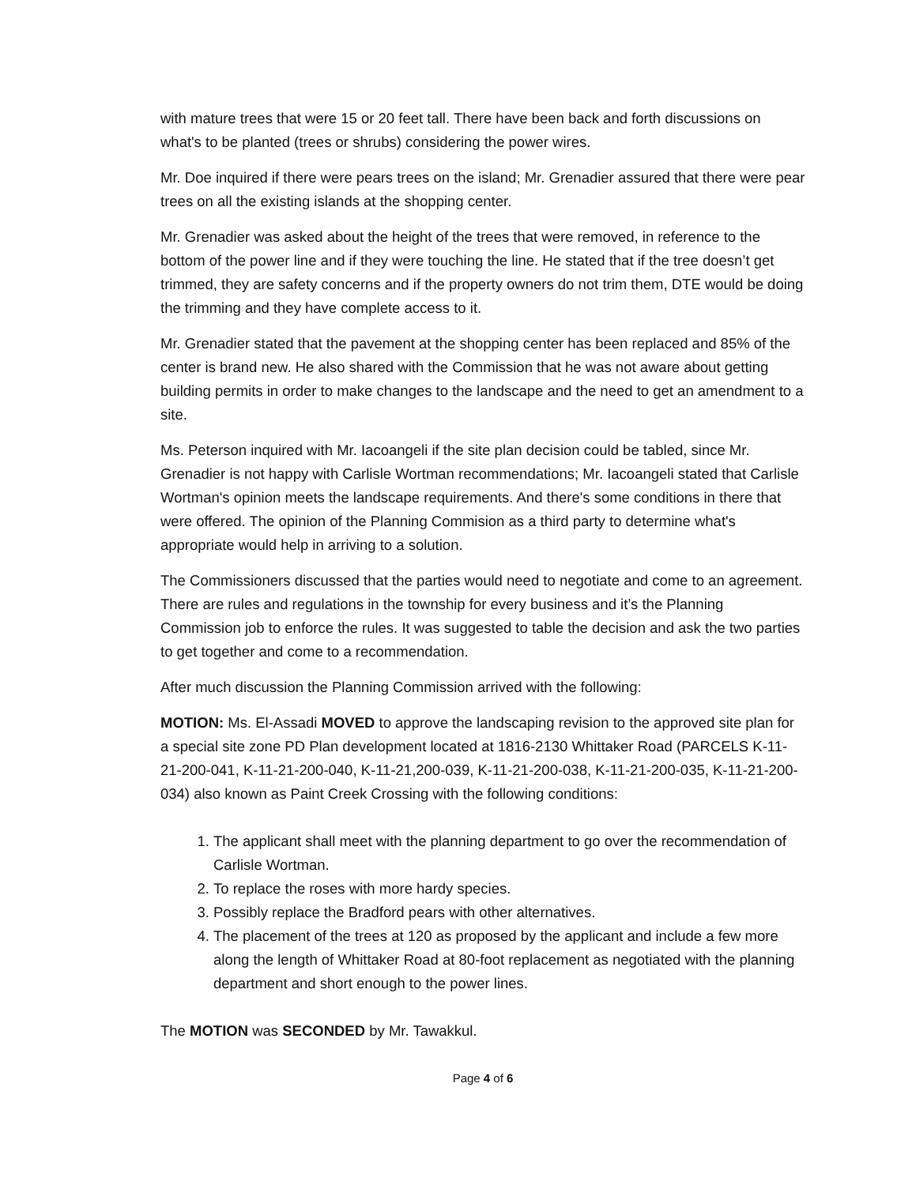with mature trees that were 15 or 20 feet tall. There have been back and forth discussions on what's to be planted (trees or shrubs) considering the power wires.
Mr. Doe inquired if there were pears trees on the island; Mr. Grenadier assured that there were pear trees on all the existing islands at the shopping center.
Mr. Grenadier was asked about the height of the trees that were removed, in reference to the bottom of the power line and if they were touching the line. He stated that if the tree doesn’t get trimmed, they are safety concerns and if the property owners do not trim them, DTE would be doing the trimming and they have complete access to it.
Mr. Grenadier stated that the pavement at the shopping center has been replaced and 85% of the center is brand new. He also shared with the Commission that he was not aware about getting building permits in order to make changes to the landscape and the need to get an amendment to a site.
Ms. Peterson inquired with Mr. Iacoangeli if the site plan decision could be tabled, since Mr. Grenadier is not happy with Carlisle Wortman recommendations; Mr. Iacoangeli stated that Carlisle Wortman's opinion meets the landscape requirements. And there's some conditions in there that were offered. The opinion of the Planning Commision as a third party to determine what's appropriate would help in arriving to a solution.
The Commissioners discussed that the parties would need to negotiate and come to an agreement. There are rules and regulations in the township for every business and it’s the Planning Commission job to enforce the rules. It was suggested to table the decision and ask the two parties to get together and come to a recommendation.
After much discussion the Planning Commission arrived with the following:
MOTION: Ms. El-Assadi MOVED to approve the landscaping revision to the approved site plan for a special site zone PD Plan development located at 1816-2130 Whittaker Road (PARCELS K-11-21-200-041, K-11-21-200-040, K-11-21,200-039, K-11-21-200-038, K-11-21-200-035, K-11-21-200-034) also known as Paint Creek Crossing with the following conditions:
1. The applicant shall meet with the planning department to go over the recommendation of Carlisle Wortman.
2. To replace the roses with more hardy species.
3. Possibly replace the Bradford pears with other alternatives.
4. The placement of the trees at 120 as proposed by the applicant and include a few more along the length of Whittaker Road at 80-foot replacement as negotiated with the planning department and short enough to the power lines.
The MOTION was SECONDED by Mr. Tawakkul.
Page 4 of 6